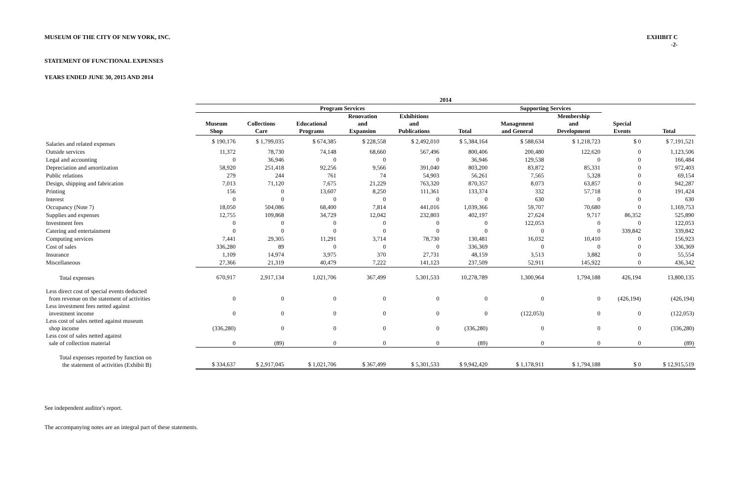MUSEUM OF THE CITY OF NEW YORK, INC.
EXHIBIT C
-2-
STATEMENT OF FUNCTIONAL EXPENSES
YEARS ENDED JUNE 30, 2015 AND 2014
| | 2014 | | | | | | | | | |
| --- | --- | --- | --- | --- | --- | --- | --- | --- | --- | --- |
| | Program Services | | | | | | Supporting Services | | | |
| | Museum Shop | Collections Care | Educational Programs | Renovation and Expansion | Exhibitions and Publications | Total | Management and General | Membership and Development | Special Events | Total |
| Salaries and related expenses | $ 190,176 | $ 1,799,035 | $ 674,385 | $ 228,558 | $ 2,492,010 | $ 5,384,164 | $ 588,634 | $ 1,218,723 | $ 0 | $ 7,191,521 |
| Outside services | 11,372 | 78,730 | 74,148 | 68,660 | 567,496 | 800,406 | 200,480 | 122,620 | 0 | 1,123,506 |
| Legal and accounting | 0 | 36,946 | 0 | 0 | 0 | 36,946 | 129,538 | 0 | 0 | 166,484 |
| Depreciation and amortization | 58,920 | 251,418 | 92,256 | 9,566 | 391,040 | 803,200 | 83,872 | 85,331 | 0 | 972,403 |
| Public relations | 279 | 244 | 761 | 74 | 54,903 | 56,261 | 7,565 | 5,328 | 0 | 69,154 |
| Design, shipping and fabrication | 7,013 | 71,120 | 7,675 | 21,229 | 763,320 | 870,357 | 8,073 | 63,857 | 0 | 942,287 |
| Printing | 156 | 0 | 13,607 | 8,250 | 111,361 | 133,374 | 332 | 57,718 | 0 | 191,424 |
| Interest | 0 | 0 | 0 | 0 | 0 | 0 | 630 | 0 | 0 | 630 |
| Occupancy (Note 7) | 18,050 | 504,086 | 68,400 | 7,814 | 441,016 | 1,039,366 | 59,707 | 70,680 | 0 | 1,169,753 |
| Supplies and expenses | 12,755 | 109,868 | 34,729 | 12,042 | 232,803 | 402,197 | 27,624 | 9,717 | 86,352 | 525,890 |
| Investment fees | 0 | 0 | 0 | 0 | 0 | 0 | 122,053 | 0 | 0 | 122,053 |
| Catering and entertainment | 0 | 0 | 0 | 0 | 0 | 0 | 0 | 0 | 339,842 | 339,842 |
| Computing services | 7,441 | 29,305 | 11,291 | 3,714 | 78,730 | 130,481 | 16,032 | 10,410 | 0 | 156,923 |
| Cost of sales | 336,280 | 89 | 0 | 0 | 0 | 336,369 | 0 | 0 | 0 | 336,369 |
| Insurance | 1,109 | 14,974 | 3,975 | 370 | 27,731 | 48,159 | 3,513 | 3,882 | 0 | 55,554 |
| Miscellaneous | 27,366 | 21,319 | 40,479 | 7,222 | 141,123 | 237,509 | 52,911 | 145,922 | 0 | 436,342 |
| Total expenses | 670,917 | 2,917,134 | 1,021,706 | 367,499 | 5,301,533 | 10,278,789 | 1,300,964 | 1,794,188 | 426,194 | 13,800,135 |
| Less direct cost of special events deducted from revenue on the statement of activities | 0 | 0 | 0 | 0 | 0 | 0 | 0 | 0 | (426,194) | (426,194) |
| Less investment fees netted against investment income | 0 | 0 | 0 | 0 | 0 | 0 | (122,053) | 0 | 0 | (122,053) |
| Less cost of sales netted against museum shop income | (336,280) | 0 | 0 | 0 | 0 | (336,280) | 0 | 0 | 0 | (336,280) |
| Less cost of sales netted against sale of collection material | 0 | (89) | 0 | 0 | 0 | (89) | 0 | 0 | 0 | (89) |
| Total expenses reported by function on the statement of activities (Exhibit B) | $ 334,637 | $ 2,917,045 | $ 1,021,706 | $ 367,499 | $ 5,301,533 | $ 9,942,420 | $ 1,178,911 | $ 1,794,188 | $ 0 | $ 12,915,519 |
See independent auditor's report.
The accompanying notes are an integral part of these statements.